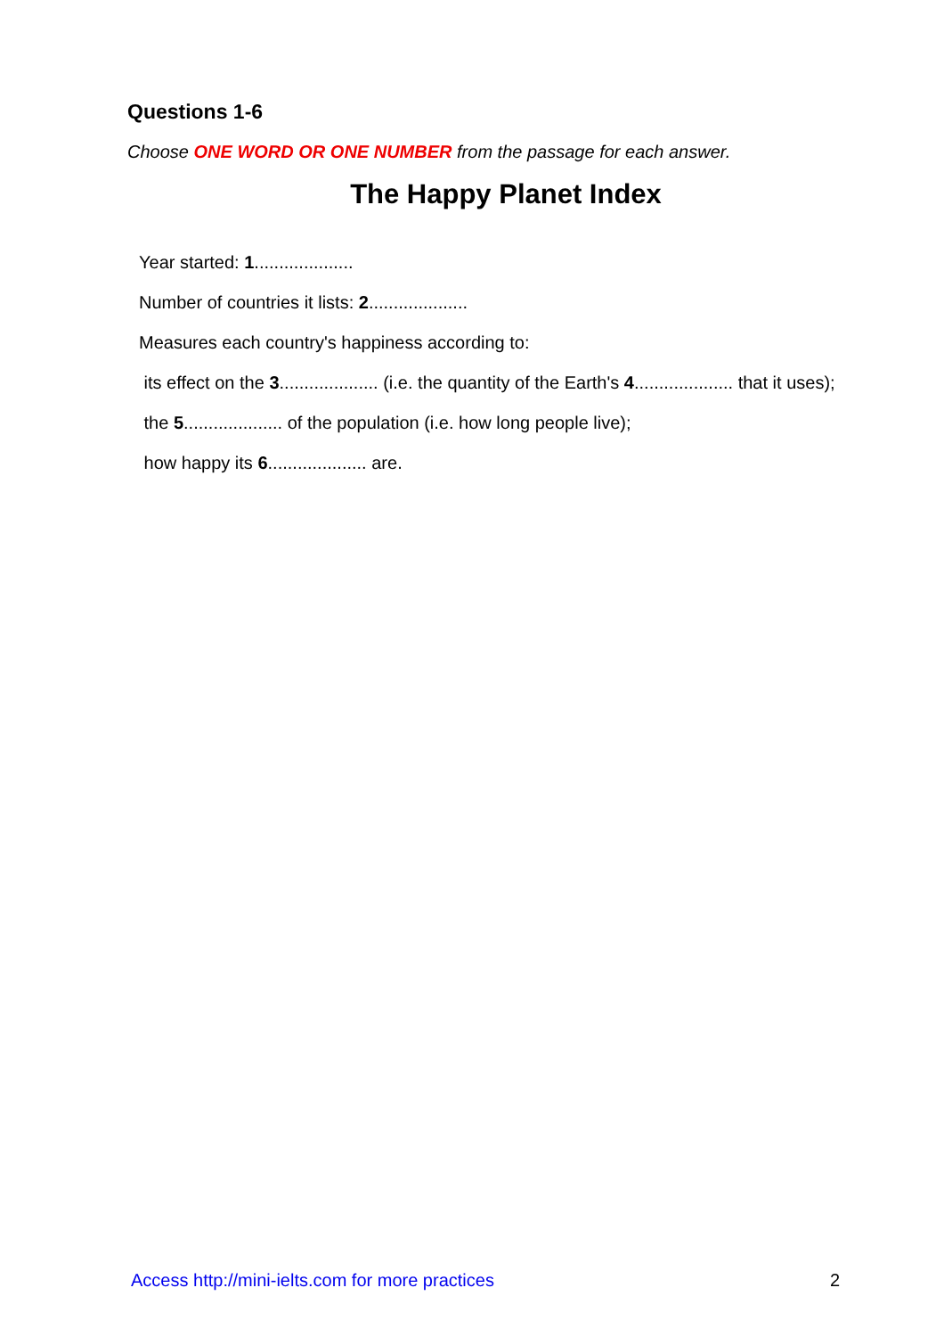Questions 1-6
Choose ONE WORD OR ONE NUMBER from the passage for each answer.
The Happy Planet Index
Year started: 1....................
Number of countries it lists: 2....................
Measures each country's happiness according to:
its effect on the 3.................... (i.e. the quantity of the Earth's 4.................... that it uses);
the 5.................... of the population (i.e. how long people live);
how happy its 6.................... are.
Access http://mini-ielts.com for more practices 2